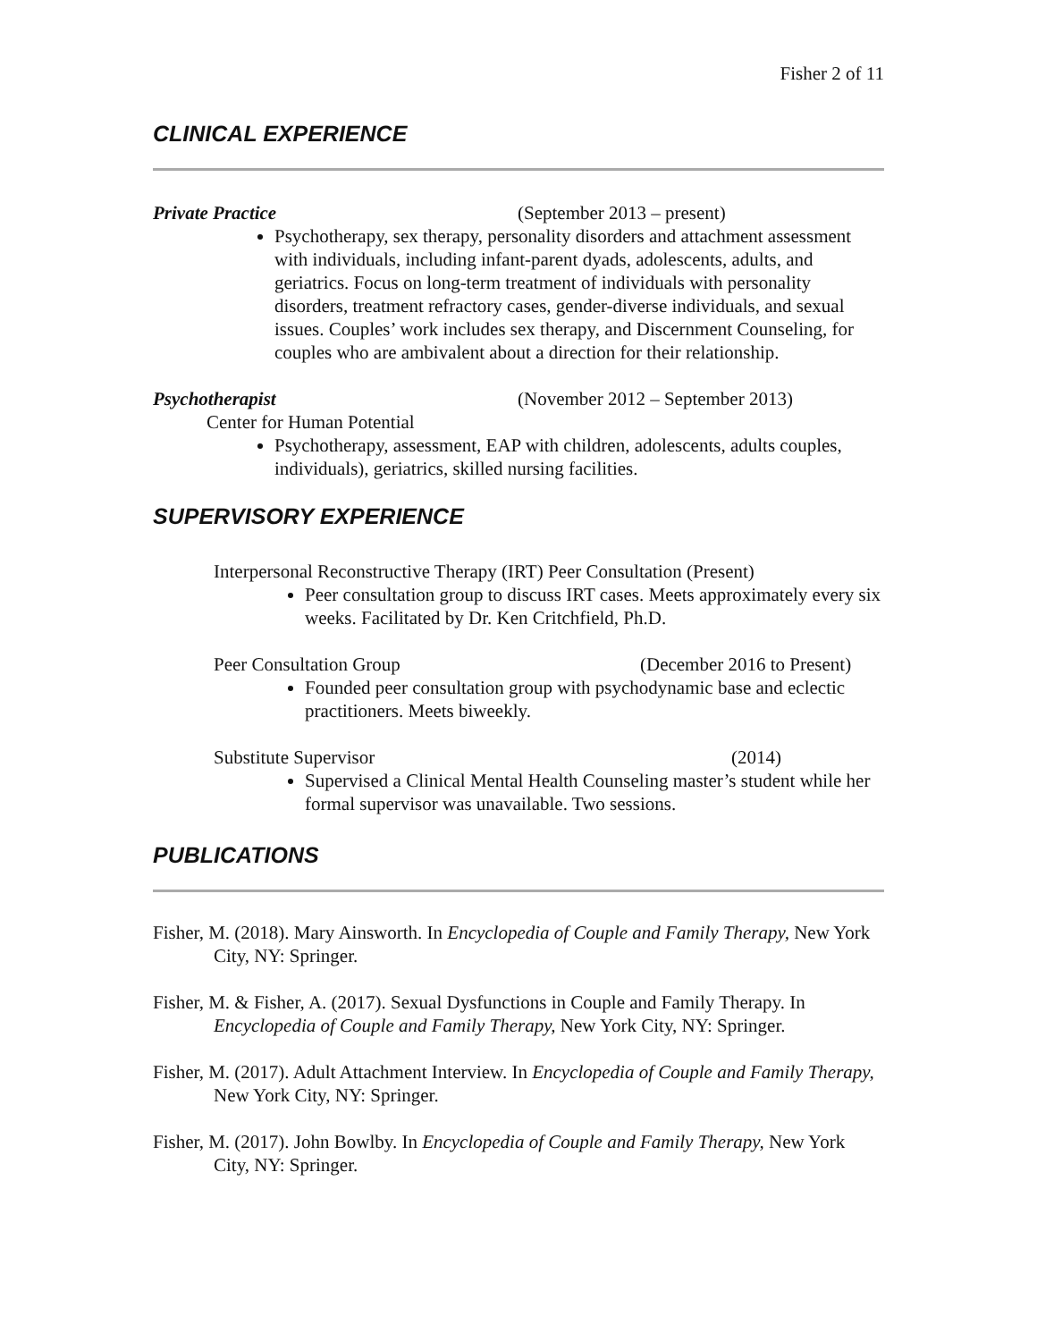Fisher 2 of 11
CLINICAL EXPERIENCE
Private Practice (September 2013 – present)
Psychotherapy, sex therapy, personality disorders and attachment assessment with individuals, including infant-parent dyads, adolescents, adults, and geriatrics. Focus on long-term treatment of individuals with personality disorders, treatment refractory cases, gender-diverse individuals, and sexual issues. Couples’ work includes sex therapy, and Discernment Counseling, for couples who are ambivalent about a direction for their relationship.
Psychotherapist (November 2012 – September 2013)
Center for Human Potential
Psychotherapy, assessment, EAP with children, adolescents, adults couples, individuals), geriatrics, skilled nursing facilities.
SUPERVISORY EXPERIENCE
Interpersonal Reconstructive Therapy (IRT) Peer Consultation (Present)
Peer consultation group to discuss IRT cases. Meets approximately every six weeks. Facilitated by Dr. Ken Critchfield, Ph.D.
Peer Consultation Group (December 2016 to Present)
Founded peer consultation group with psychodynamic base and eclectic practitioners. Meets biweekly.
Substitute Supervisor (2014)
Supervised a Clinical Mental Health Counseling master’s student while her formal supervisor was unavailable. Two sessions.
PUBLICATIONS
Fisher, M. (2018). Mary Ainsworth. In Encyclopedia of Couple and Family Therapy, New York City, NY: Springer.
Fisher, M. & Fisher, A. (2017). Sexual Dysfunctions in Couple and Family Therapy. In Encyclopedia of Couple and Family Therapy, New York City, NY: Springer.
Fisher, M. (2017). Adult Attachment Interview. In Encyclopedia of Couple and Family Therapy, New York City, NY: Springer.
Fisher, M. (2017). John Bowlby. In Encyclopedia of Couple and Family Therapy, New York City, NY: Springer.